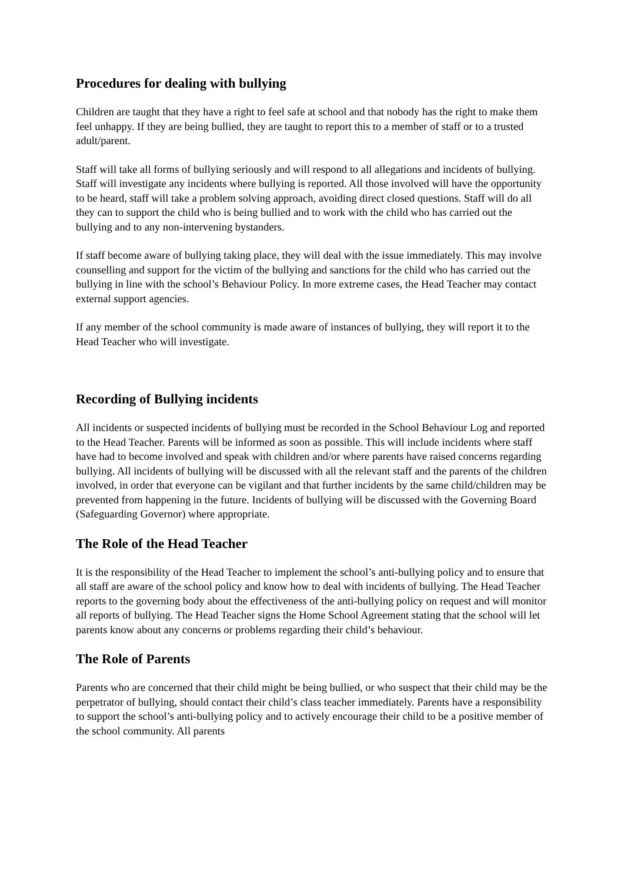Procedures for dealing with bullying
Children are taught that they have a right to feel safe at school and that nobody has the right to make them feel unhappy. If they are being bullied, they are taught to report this to a member of staff or to a trusted adult/parent.
Staff will take all forms of bullying seriously and will respond to all allegations and incidents of bullying. Staff will investigate any incidents where bullying is reported. All those involved will have the opportunity to be heard, staff will take a problem solving approach, avoiding direct closed questions. Staff will do all they can to support the child who is being bullied and to work with the child who has carried out the bullying and to any non-intervening bystanders.
If staff become aware of bullying taking place, they will deal with the issue immediately. This may involve counselling and support for the victim of the bullying and sanctions for the child who has carried out the bullying in line with the school’s Behaviour Policy. In more extreme cases, the Head Teacher may contact external support agencies.
If any member of the school community is made aware of instances of bullying, they will report it to the Head Teacher who will investigate.
Recording of Bullying incidents
All incidents or suspected incidents of bullying must be recorded in the School Behaviour Log and reported to the Head Teacher. Parents will be informed as soon as possible. This will include incidents where staff have had to become involved and speak with children and/or where parents have raised concerns regarding bullying. All incidents of bullying will be discussed with all the relevant staff and the parents of the children involved, in order that everyone can be vigilant and that further incidents by the same child/children may be prevented from happening in the future. Incidents of bullying will be discussed with the Governing Board (Safeguarding Governor) where appropriate.
The Role of the Head Teacher
It is the responsibility of the Head Teacher to implement the school’s anti-bullying policy and to ensure that all staff are aware of the school policy and know how to deal with incidents of bullying. The Head Teacher reports to the governing body about the effectiveness of the anti-bullying policy on request and will monitor all reports of bullying. The Head Teacher signs the Home School Agreement stating that the school will let parents know about any concerns or problems regarding their child’s behaviour.
The Role of Parents
Parents who are concerned that their child might be being bullied, or who suspect that their child may be the perpetrator of bullying, should contact their child’s class teacher immediately. Parents have a responsibility to support the school’s anti-bullying policy and to actively encourage their child to be a positive member of the school community. All parents